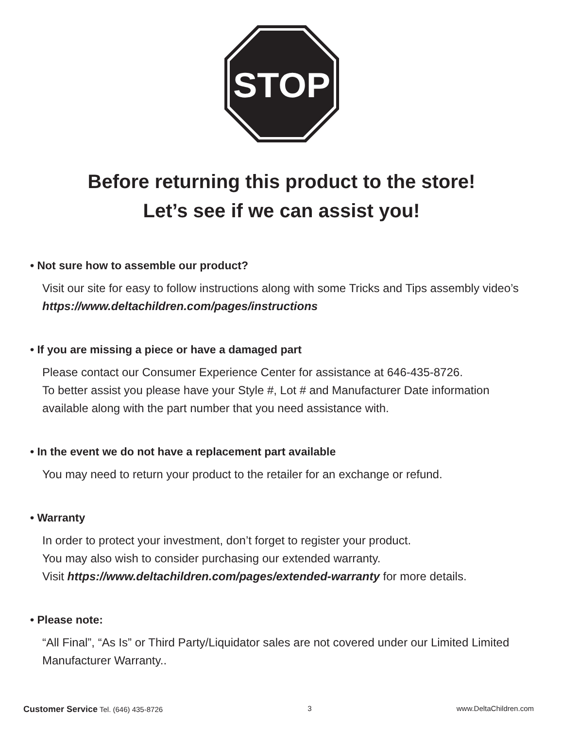STOP
Before returning this product to the store!
Let’s see if we can assist you!
• Not sure how to assemble our product?
Visit our site for easy to follow instructions along with some Tricks and Tips assembly video’s https://www.deltachildren.com/pages/instructions
• If you are missing a piece or have a damaged part
Please contact our Consumer Experience Center for assistance at 646-435-8726.
To better assist you please have your Style #, Lot # and Manufacturer Date information available along with the part number that you need assistance with.
• In the event we do not have a replacement part available
You may need to return your product to the retailer for an exchange or refund.
• Warranty
In order to protect your investment, don’t forget to register your product.
You may also wish to consider purchasing our extended warranty.
Visit https://www.deltachildren.com/pages/extended-warranty for more details.
• Please note:
“All Final”, “As Is” or Third Party/Liquidator sales are not covered under our Limited Limited Manufacturer Warranty..
Customer Service Tel. (646) 435-8726 3 www.DeltaChildren.com